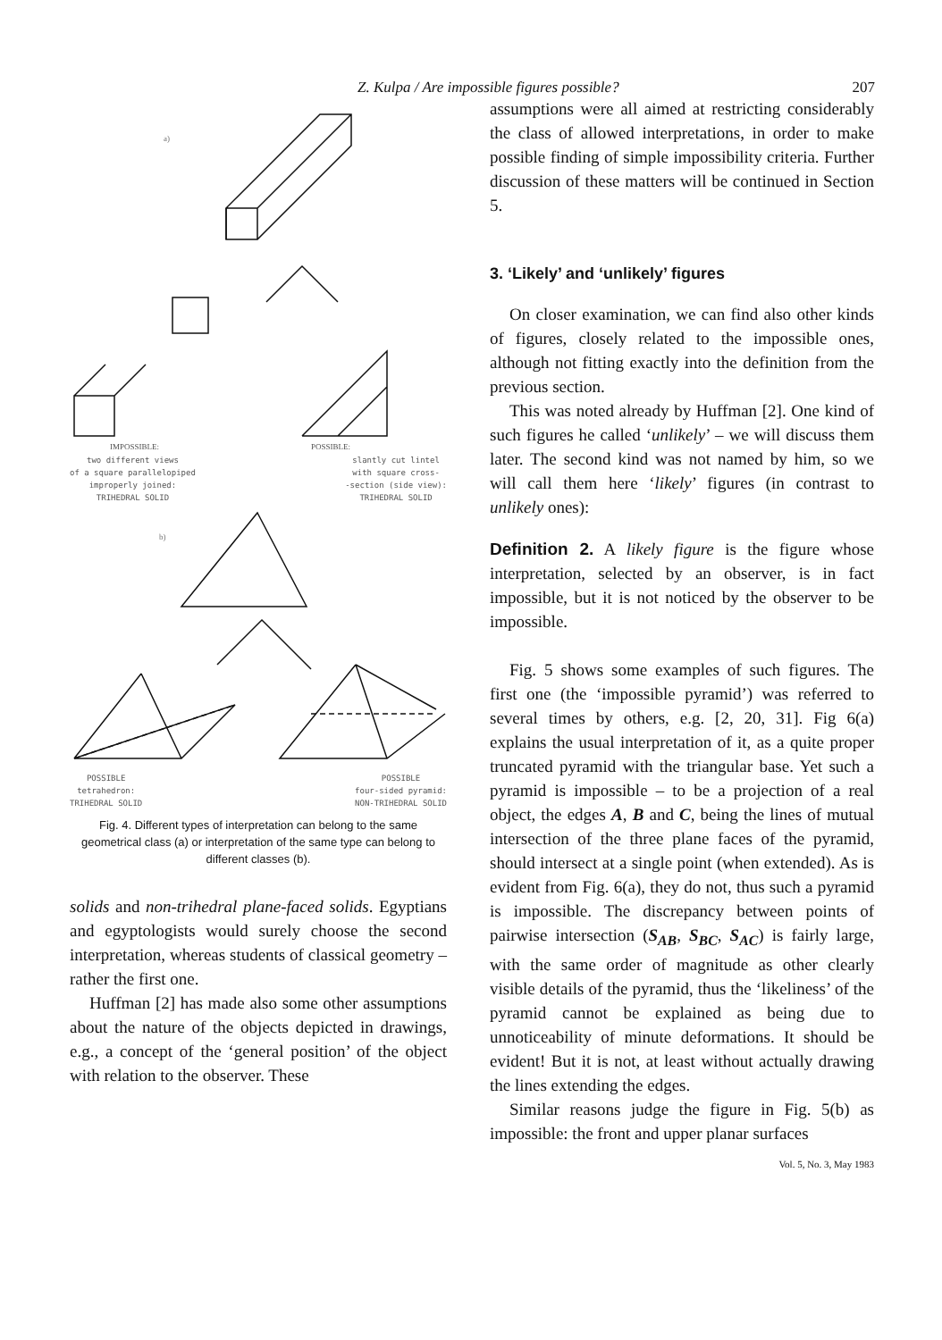Z. Kulpa / Are impossible figures possible? 207
a)
IMPOSSIBLE:
POSSIBLE:
two different views
of a square parallelopiped
improperly joined:
TRIHEDRAL SOLID
slantly cut lintel
with square cross-
-section (side view):
TRIHEDRAL SOLID
b)
POSSIBLE
tetrahedron:
TRIHEDRAL SOLID
POSSIBLE
four-sided pyramid:
NON-TRIHEDRAL SOLID
Fig. 4. Different types of interpretation can belong to the same geometrical class (a) or interpretation of the same type can belong to different classes (b).
solids and non-trihedral plane-faced solids. Egyptians and egyptologists would surely choose the second interpretation, whereas students of classical geometry – rather the first one.
Huffman [2] has made also some other assumptions about the nature of the objects depicted in drawings, e.g., a concept of the ‘general position’ of the object with relation to the observer. These
assumptions were all aimed at restricting considerably the class of allowed interpretations, in order to make possible finding of simple impossibility criteria. Further discussion of these matters will be continued in Section 5.
3. ‘Likely’ and ‘unlikely’ figures
On closer examination, we can find also other kinds of figures, closely related to the impossible ones, although not fitting exactly into the definition from the previous section.
This was noted already by Huffman [2]. One kind of such figures he called ‘unlikely’ – we will discuss them later. The second kind was not named by him, so we will call them here ‘likely’ figures (in contrast to unlikely ones):
Definition 2. A likely figure is the figure whose interpretation, selected by an observer, is in fact impossible, but it is not noticed by the observer to be impossible.
Fig. 5 shows some examples of such figures. The first one (the ‘impossible pyramid’) was referred to several times by others, e.g. [2, 20, 31]. Fig 6(a) explains the usual interpretation of it, as a quite proper truncated pyramid with the triangular base. Yet such a pyramid is impossible – to be a projection of a real object, the edges A, B and C, being the lines of mutual intersection of the three plane faces of the pyramid, should intersect at a single point (when extended). As is evident from Fig. 6(a), they do not, thus such a pyramid is impossible. The discrepancy between points of pairwise intersection (S<sub>AB</sub>, S<sub>BC</sub>, S<sub>AC</sub>) is fairly large, with the same order of magnitude as other clearly visible details of the pyramid, thus the ‘likeliness’ of the pyramid cannot be explained as being due to unnoticeability of minute deformations. It should be evident! But it is not, at least without actually drawing the lines extending the edges.
Similar reasons judge the figure in Fig. 5(b) as impossible: the front and upper planar surfaces
Vol. 5, No. 3, May 1983